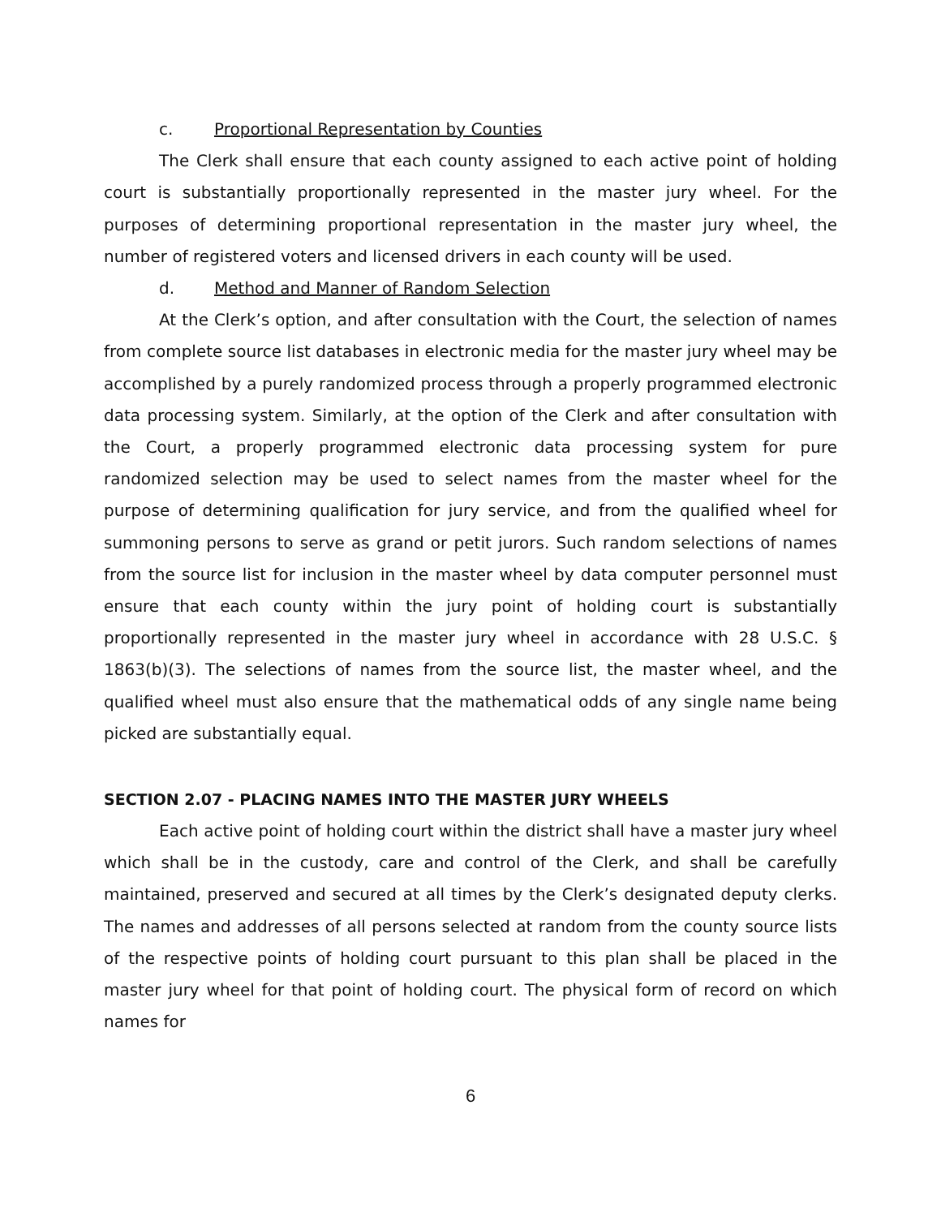c. Proportional Representation by Counties
The Clerk shall ensure that each county assigned to each active point of holding court is substantially proportionally represented in the master jury wheel. For the purposes of determining proportional representation in the master jury wheel, the number of registered voters and licensed drivers in each county will be used.
d. Method and Manner of Random Selection
At the Clerk’s option, and after consultation with the Court, the selection of names from complete source list databases in electronic media for the master jury wheel may be accomplished by a purely randomized process through a properly programmed electronic data processing system. Similarly, at the option of the Clerk and after consultation with the Court, a properly programmed electronic data processing system for pure randomized selection may be used to select names from the master wheel for the purpose of determining qualification for jury service, and from the qualified wheel for summoning persons to serve as grand or petit jurors. Such random selections of names from the source list for inclusion in the master wheel by data computer personnel must ensure that each county within the jury point of holding court is substantially proportionally represented in the master jury wheel in accordance with 28 U.S.C. § 1863(b)(3). The selections of names from the source list, the master wheel, and the qualified wheel must also ensure that the mathematical odds of any single name being picked are substantially equal.
SECTION 2.07 - PLACING NAMES INTO THE MASTER JURY WHEELS
Each active point of holding court within the district shall have a master jury wheel which shall be in the custody, care and control of the Clerk, and shall be carefully maintained, preserved and secured at all times by the Clerk’s designated deputy clerks. The names and addresses of all persons selected at random from the county source lists of the respective points of holding court pursuant to this plan shall be placed in the master jury wheel for that point of holding court. The physical form of record on which names for
6